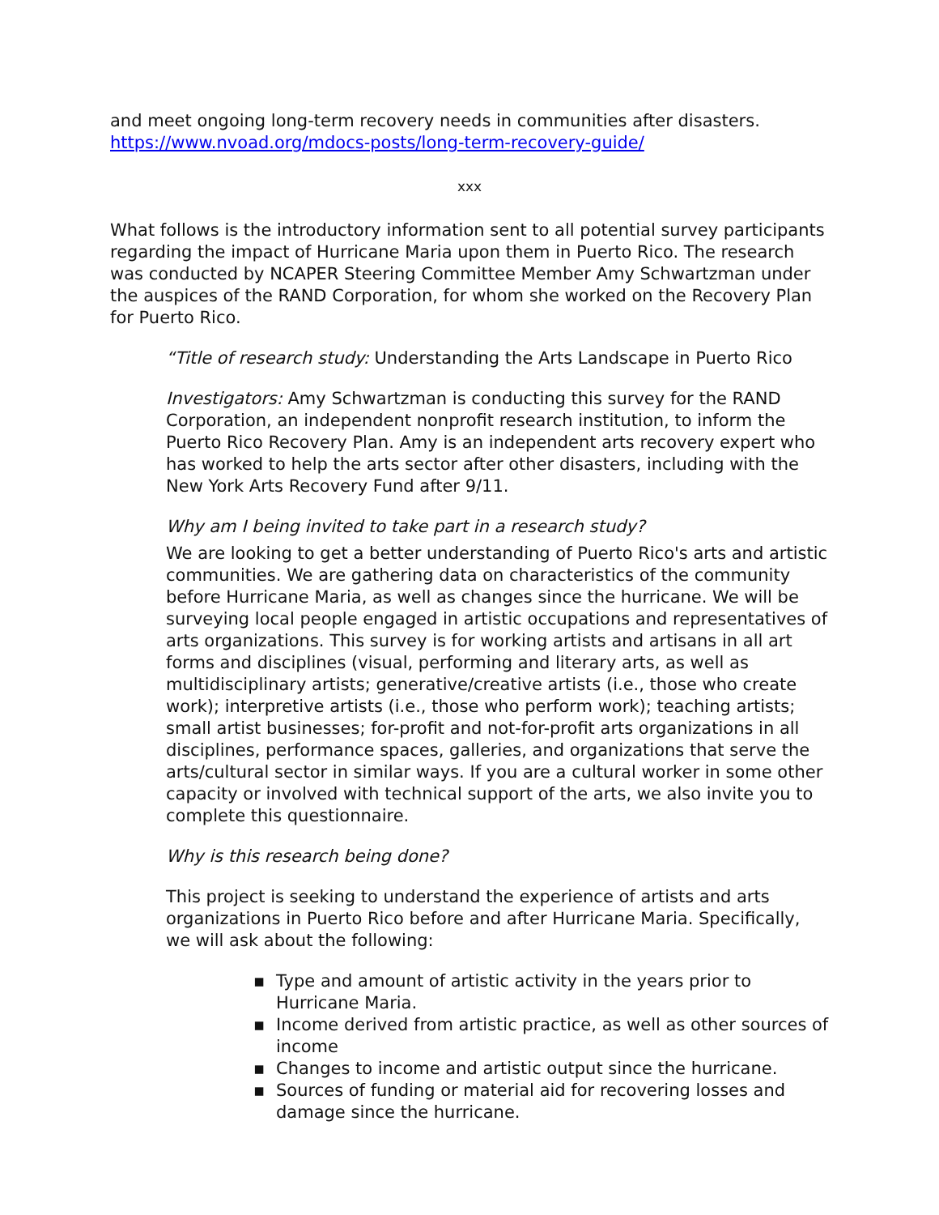and meet ongoing long-term recovery needs in communities after disasters.
https://www.nvoad.org/mdocs-posts/long-term-recovery-guide/
xxx
What follows is the introductory information sent to all potential survey participants regarding the impact of Hurricane Maria upon them in Puerto Rico. The research was conducted by NCAPER Steering Committee Member Amy Schwartzman under the auspices of the RAND Corporation, for whom she worked on the Recovery Plan for Puerto Rico.
“Title of research study: Understanding the Arts Landscape in Puerto Rico
Investigators: Amy Schwartzman is conducting this survey for the RAND Corporation, an independent nonprofit research institution, to inform the Puerto Rico Recovery Plan. Amy is an independent arts recovery expert who has worked to help the arts sector after other disasters, including with the New York Arts Recovery Fund after 9/11.
Why am I being invited to take part in a research study?
We are looking to get a better understanding of Puerto Rico's arts and artistic communities. We are gathering data on characteristics of the community before Hurricane Maria, as well as changes since the hurricane. We will be surveying local people engaged in artistic occupations and representatives of arts organizations. This survey is for working artists and artisans in all art forms and disciplines (visual, performing and literary arts, as well as multidisciplinary artists; generative/creative artists (i.e., those who create work); interpretive artists (i.e., those who perform work); teaching artists; small artist businesses; for-profit and not-for-profit arts organizations in all disciplines, performance spaces, galleries, and organizations that serve the arts/cultural sector in similar ways. If you are a cultural worker in some other capacity or involved with technical support of the arts, we also invite you to complete this questionnaire.
Why is this research being done?
This project is seeking to understand the experience of artists and arts organizations in Puerto Rico before and after Hurricane Maria. Specifically, we will ask about the following:
▪ Type and amount of artistic activity in the years prior to Hurricane Maria.
▪ Income derived from artistic practice, as well as other sources of income
▪ Changes to income and artistic output since the hurricane.
▪ Sources of funding or material aid for recovering losses and damage since the hurricane.